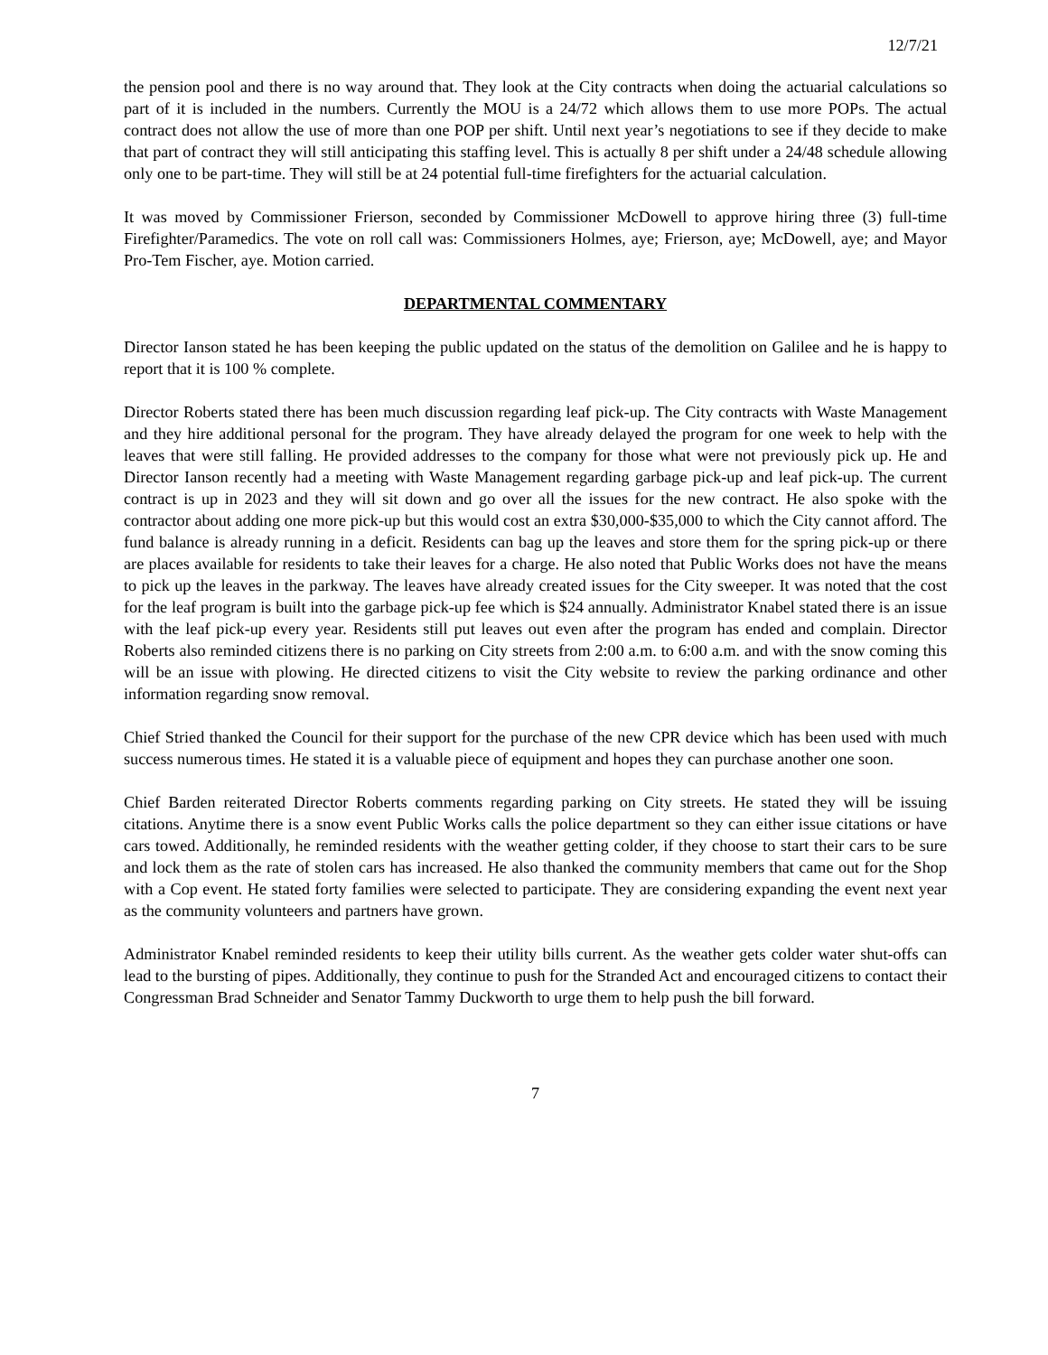12/7/21
the pension pool and there is no way around that. They look at the City contracts when doing the actuarial calculations so part of it is included in the numbers. Currently the MOU is a 24/72 which allows them to use more POPs. The actual contract does not allow the use of more than one POP per shift. Until next year’s negotiations to see if they decide to make that part of contract they will still anticipating this staffing level. This is actually 8 per shift under a 24/48 schedule allowing only one to be part-time. They will still be at 24 potential full-time firefighters for the actuarial calculation.
It was moved by Commissioner Frierson, seconded by Commissioner McDowell to approve hiring three (3) full-time Firefighter/Paramedics. The vote on roll call was: Commissioners Holmes, aye; Frierson, aye; McDowell, aye; and Mayor Pro-Tem Fischer, aye. Motion carried.
DEPARTMENTAL COMMENTARY
Director Ianson stated he has been keeping the public updated on the status of the demolition on Galilee and he is happy to report that it is 100 % complete.
Director Roberts stated there has been much discussion regarding leaf pick-up. The City contracts with Waste Management and they hire additional personal for the program. They have already delayed the program for one week to help with the leaves that were still falling. He provided addresses to the company for those what were not previously pick up. He and Director Ianson recently had a meeting with Waste Management regarding garbage pick-up and leaf pick-up. The current contract is up in 2023 and they will sit down and go over all the issues for the new contract. He also spoke with the contractor about adding one more pick-up but this would cost an extra $30,000-$35,000 to which the City cannot afford. The fund balance is already running in a deficit. Residents can bag up the leaves and store them for the spring pick-up or there are places available for residents to take their leaves for a charge. He also noted that Public Works does not have the means to pick up the leaves in the parkway. The leaves have already created issues for the City sweeper. It was noted that the cost for the leaf program is built into the garbage pick-up fee which is $24 annually. Administrator Knabel stated there is an issue with the leaf pick-up every year. Residents still put leaves out even after the program has ended and complain. Director Roberts also reminded citizens there is no parking on City streets from 2:00 a.m. to 6:00 a.m. and with the snow coming this will be an issue with plowing. He directed citizens to visit the City website to review the parking ordinance and other information regarding snow removal.
Chief Stried thanked the Council for their support for the purchase of the new CPR device which has been used with much success numerous times. He stated it is a valuable piece of equipment and hopes they can purchase another one soon.
Chief Barden reiterated Director Roberts comments regarding parking on City streets. He stated they will be issuing citations. Anytime there is a snow event Public Works calls the police department so they can either issue citations or have cars towed. Additionally, he reminded residents with the weather getting colder, if they choose to start their cars to be sure and lock them as the rate of stolen cars has increased. He also thanked the community members that came out for the Shop with a Cop event. He stated forty families were selected to participate. They are considering expanding the event next year as the community volunteers and partners have grown.
Administrator Knabel reminded residents to keep their utility bills current. As the weather gets colder water shut-offs can lead to the bursting of pipes. Additionally, they continue to push for the Stranded Act and encouraged citizens to contact their Congressman Brad Schneider and Senator Tammy Duckworth to urge them to help push the bill forward.
7